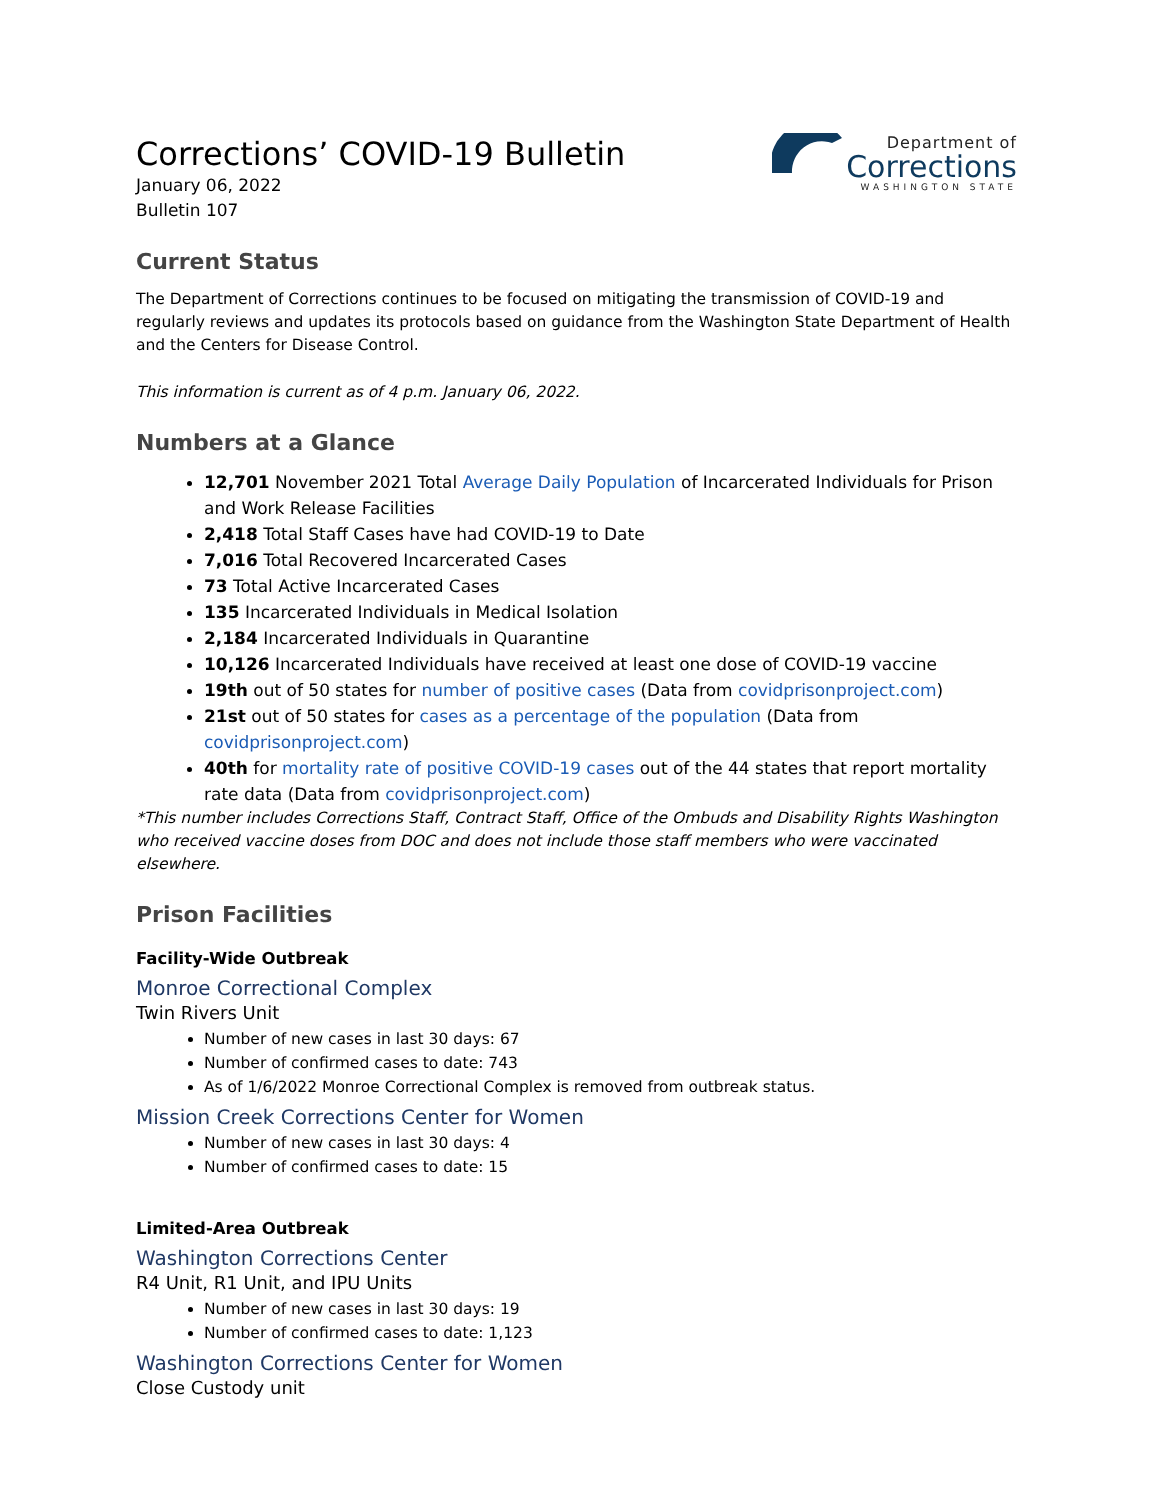Corrections’ COVID-19 Bulletin
January 06, 2022
Bulletin 107
Department of
Corrections
WASHINGTON STATE
Current Status
The Department of Corrections continues to be focused on mitigating the transmission of COVID-19 and regularly reviews and updates its protocols based on guidance from the Washington State Department of Health and the Centers for Disease Control.
This information is current as of 4 p.m. January 06, 2022.
Numbers at a Glance
12,701 November 2021 Total Average Daily Population of Incarcerated Individuals for Prison and Work Release Facilities
2,418 Total Staff Cases have had COVID-19 to Date
7,016 Total Recovered Incarcerated Cases
73 Total Active Incarcerated Cases
135 Incarcerated Individuals in Medical Isolation
2,184 Incarcerated Individuals in Quarantine
10,126 Incarcerated Individuals have received at least one dose of COVID-19 vaccine
19th out of 50 states for number of positive cases (Data from covidprisonproject.com)
21st out of 50 states for cases as a percentage of the population (Data from covidprisonproject.com)
40th for mortality rate of positive COVID-19 cases out of the 44 states that report mortality rate data (Data from covidprisonproject.com)
*This number includes Corrections Staff, Contract Staff, Office of the Ombuds and Disability Rights Washington who received vaccine doses from DOC and does not include those staff members who were vaccinated elsewhere.
Prison Facilities
Facility-Wide Outbreak
Monroe Correctional Complex
Twin Rivers Unit
Number of new cases in last 30 days: 67
Number of confirmed cases to date: 743
As of 1/6/2022 Monroe Correctional Complex is removed from outbreak status.
Mission Creek Corrections Center for Women
Number of new cases in last 30 days: 4
Number of confirmed cases to date: 15
Limited-Area Outbreak
Washington Corrections Center
R4 Unit, R1 Unit, and IPU Units
Number of new cases in last 30 days: 19
Number of confirmed cases to date: 1,123
Washington Corrections Center for Women
Close Custody unit